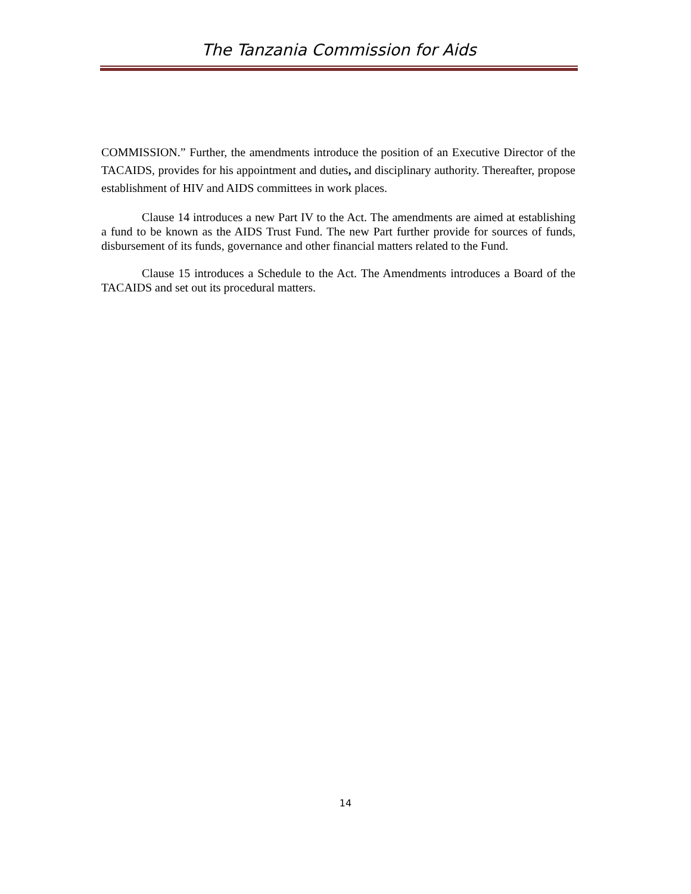The Tanzania Commission for Aids
COMMISSION.” Further, the amendments introduce the position of an Executive Director of the TACAIDS, provides for his appointment and duties, and disciplinary authority. Thereafter, propose establishment of HIV and AIDS committees in work places.
Clause 14 introduces a new Part IV to the Act. The amendments are aimed at establishing a fund to be known as the AIDS Trust Fund. The new Part further provide for sources of funds, disbursement of its funds, governance and other financial matters related to the Fund.
Clause 15 introduces a Schedule to the Act. The Amendments introduces a Board of the TACAIDS and set out its procedural matters.
14